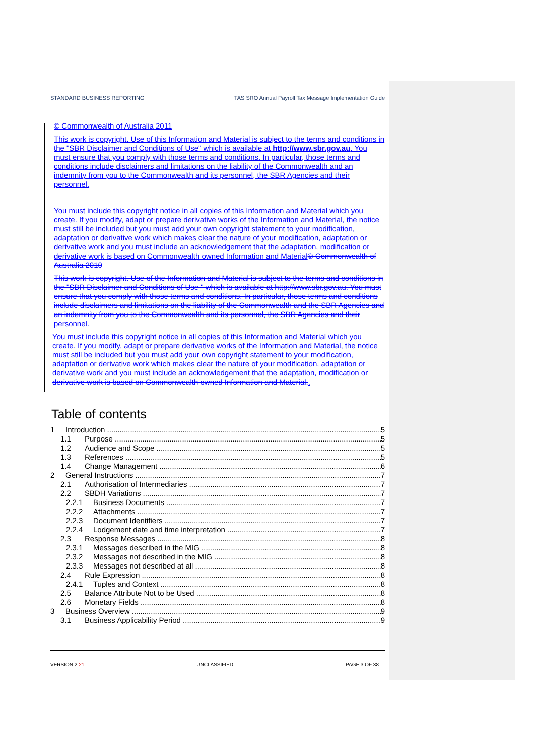STANDARD BUSINESS REPORTING TAS SRO Annual Payroll Tax Message Implementation Guide
© Commonwealth of Australia 2011
This work is copyright. Use of this Information and Material is subject to the terms and conditions in the "SBR Disclaimer and Conditions of Use" which is available at http://www.sbr.gov.au. You must ensure that you comply with those terms and conditions. In particular, those terms and conditions include disclaimers and limitations on the liability of the Commonwealth and an indemnity from you to the Commonwealth and its personnel, the SBR Agencies and their personnel.
You must include this copyright notice in all copies of this Information and Material which you create. If you modify, adapt or prepare derivative works of the Information and Material, the notice must still be included but you must add your own copyright statement to your modification, adaptation or derivative work which makes clear the nature of your modification, adaptation or derivative work and you must include an acknowledgement that the adaptation, modification or derivative work is based on Commonwealth owned Information and Material© Commonwealth of Australia 2010
This work is copyright. Use of the Information and Material is subject to the terms and conditions in the "SBR Disclaimer and Conditions of Use " which is available at http://www.sbr.gov.au. You must ensure that you comply with those terms and conditions. In particular, those terms and conditions include disclaimers and limitations on the liability of the Commonwealth and the SBR Agencies and an indemnity from you to the Commonwealth and its personnel, the SBR Agencies and their personnel.
You must include this copyright notice in all copies of this Information and Material which you create. If you modify, adapt or prepare derivative works of the Information and Material, the notice must still be included but you must add your own copyright statement to your modification, adaptation or derivative work which makes clear the nature of your modification, adaptation or derivative work and you must include an acknowledgement that the adaptation, modification or derivative work is based on Commonwealth owned Information and Material..
Table of contents
1 Introduction 5
1.1 Purpose 5
1.2 Audience and Scope 5
1.3 References 5
1.4 Change Management 6
2 General Instructions 7
2.1 Authorisation of Intermediaries 7
2.2 SBDH Variations 7
2.2.1 Business Documents 7
2.2.2 Attachments 7
2.2.3 Document Identifiers 7
2.2.4 Lodgement date and time interpretation 7
2.3 Response Messages 8
2.3.1 Messages described in the MIG 8
2.3.2 Messages not described in the MIG 8
2.3.3 Messages not described at all 8
2.4 Rule Expression 8
2.4.1 Tuples and Context 8
2.5 Balance Attribute Not to be Used 8
2.6 Monetary Fields 8
3 Business Overview 9
3.1 Business Applicability Period 9
VERSION 2.21 UNCLASSIFIED PAGE 3 OF 38